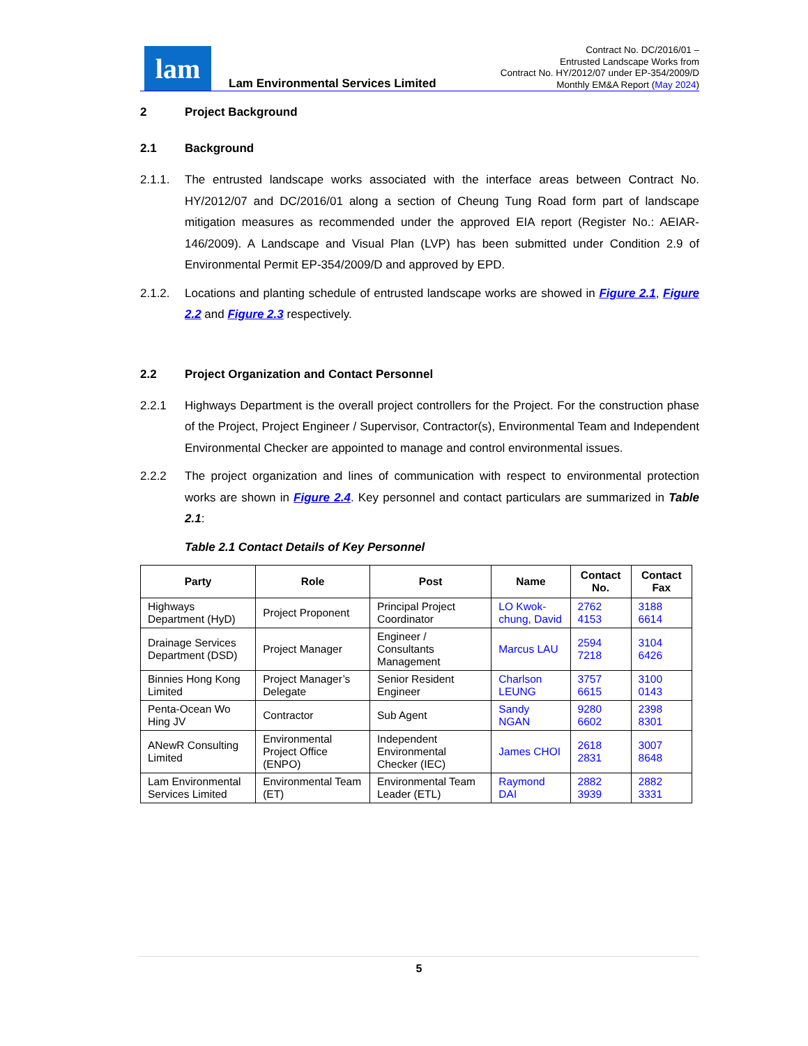lam
Lam Environmental Services Limited
Contract No. DC/2016/01 –
Entrusted Landscape Works from
Contract No. HY/2012/07 under EP-354/2009/D
Monthly EM&A Report (May 2024)
2 Project Background
2.1 Background
2.1.1. The entrusted landscape works associated with the interface areas between Contract No. HY/2012/07 and DC/2016/01 along a section of Cheung Tung Road form part of landscape mitigation measures as recommended under the approved EIA report (Register No.: AEIAR-146/2009). A Landscape and Visual Plan (LVP) has been submitted under Condition 2.9 of Environmental Permit EP-354/2009/D and approved by EPD.
2.1.2. Locations and planting schedule of entrusted landscape works are showed in Figure 2.1, Figure 2.2 and Figure 2.3 respectively.
2.2 Project Organization and Contact Personnel
2.2.1 Highways Department is the overall project controllers for the Project. For the construction phase of the Project, Project Engineer / Supervisor, Contractor(s), Environmental Team and Independent Environmental Checker are appointed to manage and control environmental issues.
2.2.2 The project organization and lines of communication with respect to environmental protection works are shown in Figure 2.4. Key personnel and contact particulars are summarized in Table 2.1:
Table 2.1 Contact Details of Key Personnel
| Party | Role | Post | Name | Contact No. | Contact Fax |
| --- | --- | --- | --- | --- | --- |
| Highways Department (HyD) | Project Proponent | Principal Project Coordinator | LO Kwok-chung, David | 2762 4153 | 3188 6614 |
| Drainage Services Department (DSD) | Project Manager | Engineer / Consultants Management | Marcus LAU | 2594 7218 | 3104 6426 |
| Binnies Hong Kong Limited | Project Manager’s Delegate | Senior Resident Engineer | Charlson LEUNG | 3757 6615 | 3100 0143 |
| Penta-Ocean Wo Hing JV | Contractor | Sub Agent | Sandy NGAN | 9280 6602 | 2398 8301 |
| ANewR Consulting Limited | Environmental Project Office (ENPO) | Independent Environmental Checker (IEC) | James CHOI | 2618 2831 | 3007 8648 |
| Lam Environmental Services Limited | Environmental Team (ET) | Environmental Team Leader (ETL) | Raymond DAI | 2882 3939 | 2882 3331 |
5